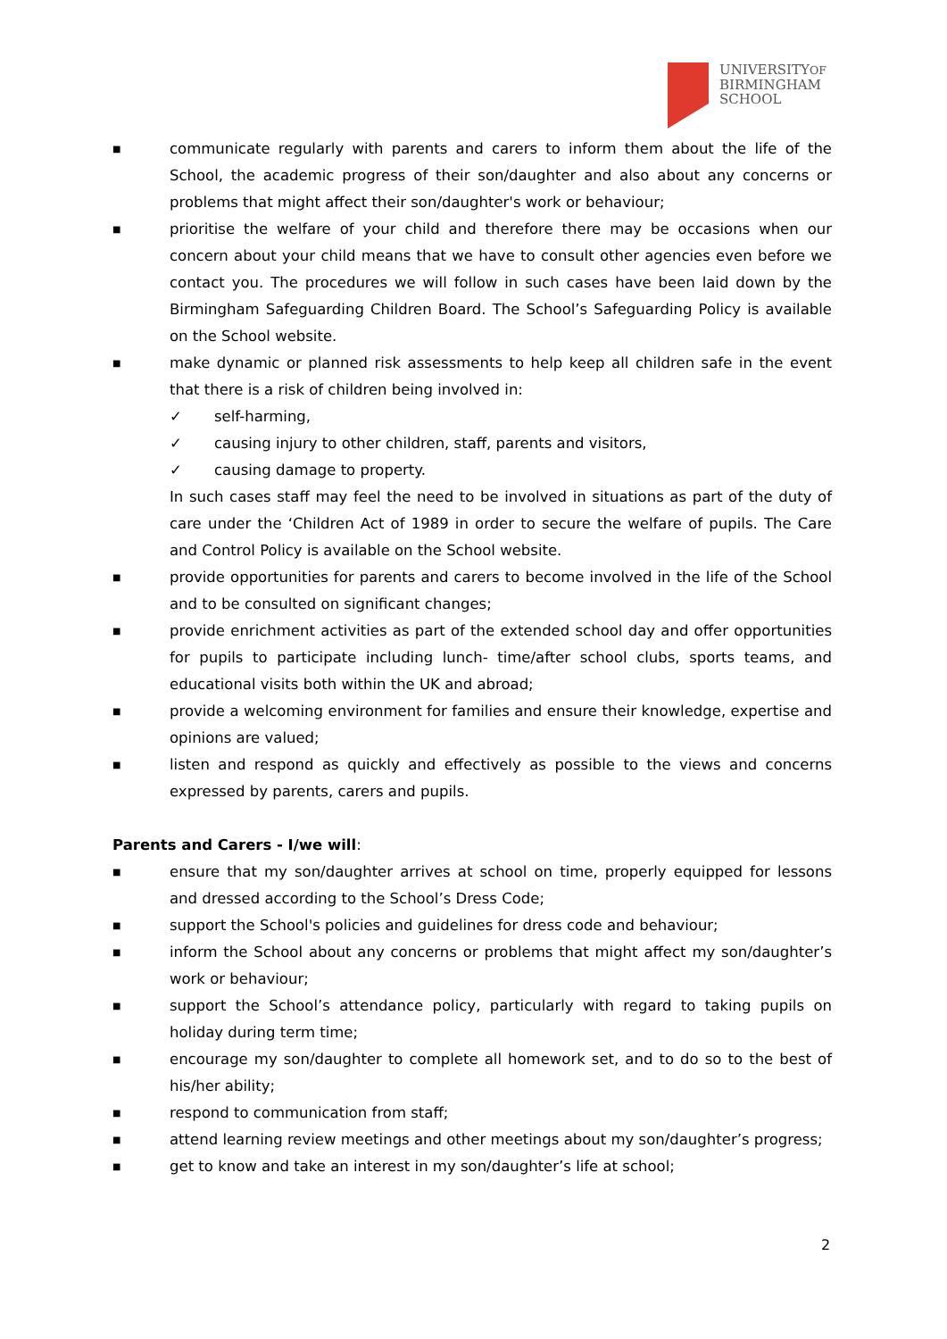UNIVERSITYOF
BIRMINGHAM
SCHOOL
■ communicate regularly with parents and carers to inform them about the life of the School, the academic progress of their son/daughter and also about any concerns or problems that might affect their son/daughter's work or behaviour;
■ prioritise the welfare of your child and therefore there may be occasions when our concern about your child means that we have to consult other agencies even before we contact you. The procedures we will follow in such cases have been laid down by the Birmingham Safeguarding Children Board. The School’s Safeguarding Policy is available on the School website.
■ make dynamic or planned risk assessments to help keep all children safe in the event that there is a risk of children being involved in:
✓ self-harming,
✓ causing injury to other children, staff, parents and visitors,
✓ causing damage to property.
In such cases staff may feel the need to be involved in situations as part of the duty of care under the ‘Children Act of 1989 in order to secure the welfare of pupils. The Care and Control Policy is available on the School website.
■ provide opportunities for parents and carers to become involved in the life of the School and to be consulted on significant changes;
■ provide enrichment activities as part of the extended school day and offer opportunities for pupils to participate including lunch- time/after school clubs, sports teams, and educational visits both within the UK and abroad;
■ provide a welcoming environment for families and ensure their knowledge, expertise and opinions are valued;
■ listen and respond as quickly and effectively as possible to the views and concerns expressed by parents, carers and pupils.
Parents and Carers - I/we will:
■ ensure that my son/daughter arrives at school on time, properly equipped for lessons and dressed according to the School’s Dress Code;
■ support the School's policies and guidelines for dress code and behaviour;
■ inform the School about any concerns or problems that might affect my son/daughter’s work or behaviour;
■ support the School’s attendance policy, particularly with regard to taking pupils on holiday during term time;
■ encourage my son/daughter to complete all homework set, and to do so to the best of his/her ability;
■ respond to communication from staff;
■ attend learning review meetings and other meetings about my son/daughter’s progress;
■ get to know and take an interest in my son/daughter’s life at school;
2